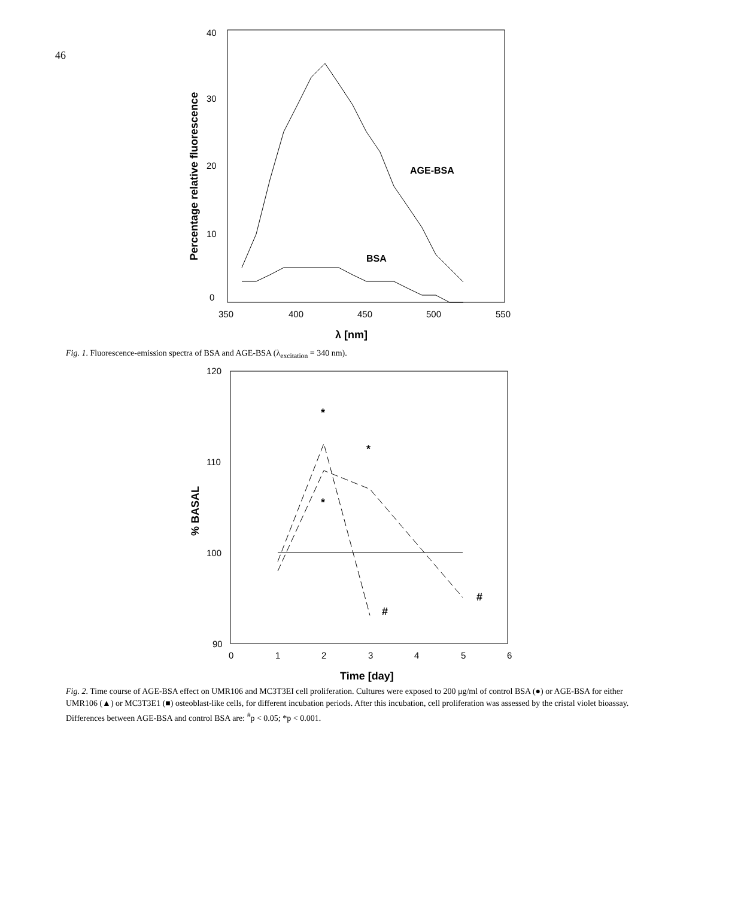46
40
30
20
10
0
350
400
450
500
550
λ [nm]
Percentage relative fluorescence
AGE-BSA
BSA
Fig. 1. Fluorescence-emission spectra of BSA and AGE-BSA (λ<sub>excitation</sub> = 340 nm).
120
110
100
90
0
1
2
3
4
5
6
Time [day]
% BASAL
*
*
*
#
#
Fig. 2. Time course of AGE-BSA effect on UMR106 and MC3T3EI cell proliferation. Cultures were exposed to 200 μg/ml of control BSA (●) or AGE-BSA for either UMR106 (▲) or MC3T3E1 (■) osteoblast-like cells, for different incubation periods. After this incubation, cell proliferation was assessed by the cristal violet bioassay. Differences between AGE-BSA and control BSA are: <sup>#</sup>p < 0.05; *p < 0.001.